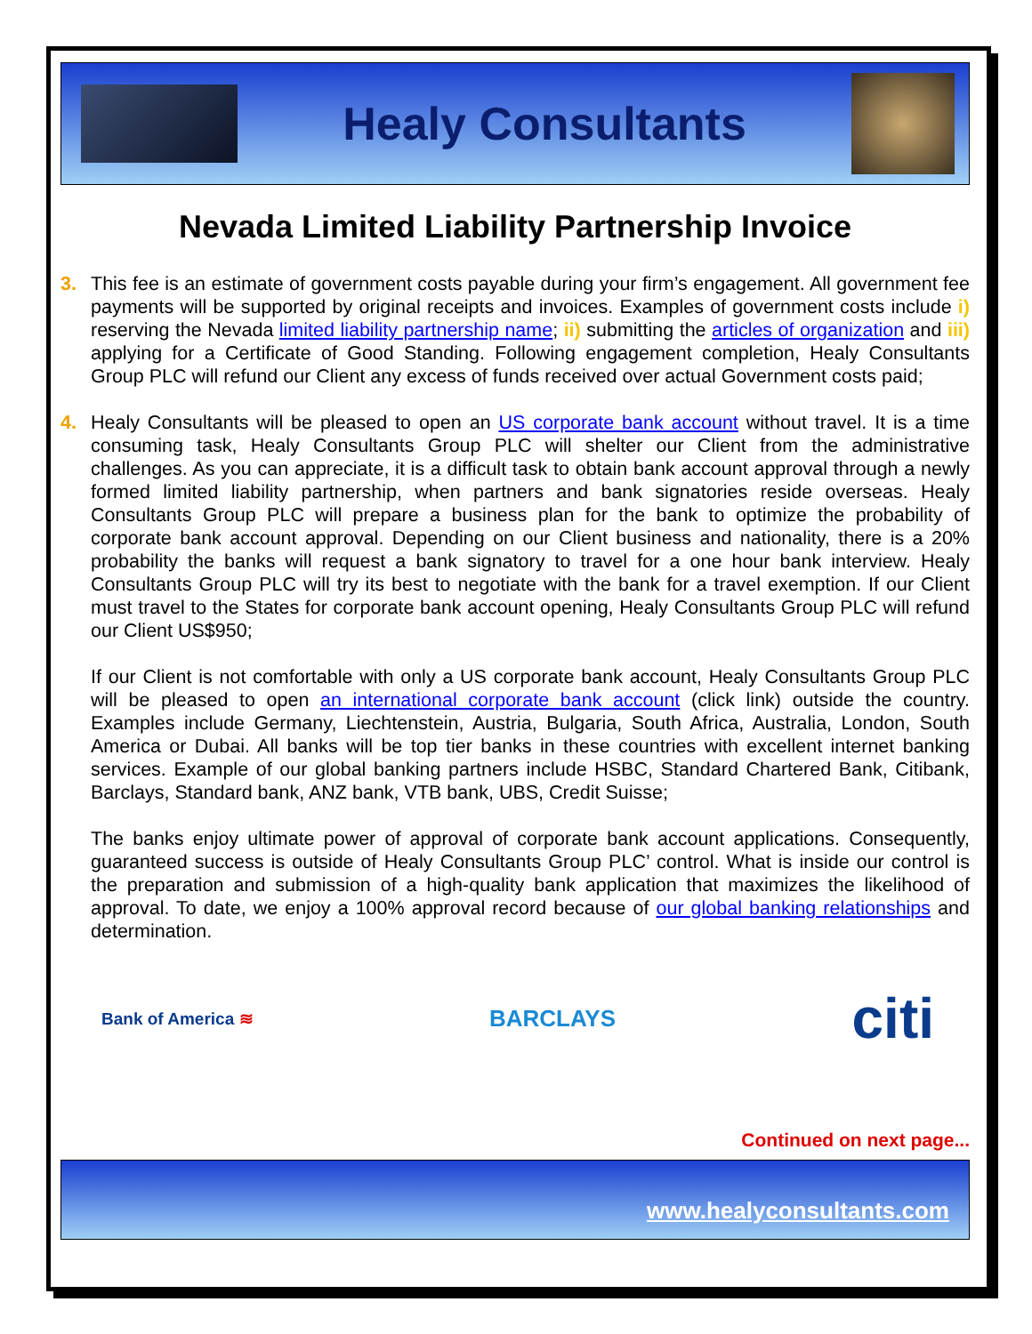Healy Consultants
Nevada Limited Liability Partnership Invoice
3. This fee is an estimate of government costs payable during your firm’s engagement. All government fee payments will be supported by original receipts and invoices. Examples of government costs include i) reserving the Nevada limited liability partnership name; ii) submitting the articles of organization and iii) applying for a Certificate of Good Standing. Following engagement completion, Healy Consultants Group PLC will refund our Client any excess of funds received over actual Government costs paid;
4. Healy Consultants will be pleased to open an US corporate bank account without travel. It is a time consuming task, Healy Consultants Group PLC will shelter our Client from the administrative challenges. As you can appreciate, it is a difficult task to obtain bank account approval through a newly formed limited liability partnership, when partners and bank signatories reside overseas. Healy Consultants Group PLC will prepare a business plan for the bank to optimize the probability of corporate bank account approval. Depending on our Client business and nationality, there is a 20% probability the banks will request a bank signatory to travel for a one hour bank interview. Healy Consultants Group PLC will try its best to negotiate with the bank for a travel exemption. If our Client must travel to the States for corporate bank account opening, Healy Consultants Group PLC will refund our Client US$950;
If our Client is not comfortable with only a US corporate bank account, Healy Consultants Group PLC will be pleased to open an international corporate bank account (click link) outside the country. Examples include Germany, Liechtenstein, Austria, Bulgaria, South Africa, Australia, London, South America or Dubai. All banks will be top tier banks in these countries with excellent internet banking services. Example of our global banking partners include HSBC, Standard Chartered Bank, Citibank, Barclays, Standard bank, ANZ bank, VTB bank, UBS, Credit Suisse;
The banks enjoy ultimate power of approval of corporate bank account applications. Consequently, guaranteed success is outside of Healy Consultants Group PLC’ control. What is inside our control is the preparation and submission of a high-quality bank application that maximizes the likelihood of approval. To date, we enjoy a 100% approval record because of our global banking relationships and determination.
Bank of America ≋
BARCLAYS
citi
Continued on next page...
www.healyconsultants.com